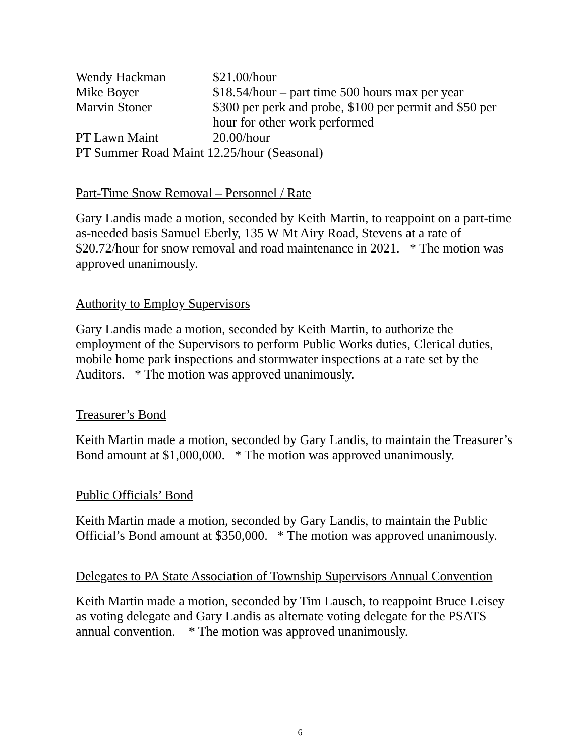| Wendy Hackman | $21.00/hour |
| Mike Boyer | $18.54/hour – part time 500 hours max per year |
| Marvin Stoner | $300 per perk and probe, $100 per permit and $50 per hour for other work performed |
| PT Lawn Maint | 20.00/hour |
| PT Summer Road Maint 12.25/hour (Seasonal) | |
Part-Time Snow Removal – Personnel / Rate
Gary Landis made a motion, seconded by Keith Martin, to reappoint on a part-time as-needed basis Samuel Eberly, 135 W Mt Airy Road, Stevens at a rate of $20.72/hour for snow removal and road maintenance in 2021. * The motion was approved unanimously.
Authority to Employ Supervisors
Gary Landis made a motion, seconded by Keith Martin, to authorize the employment of the Supervisors to perform Public Works duties, Clerical duties, mobile home park inspections and stormwater inspections at a rate set by the Auditors. * The motion was approved unanimously.
Treasurer’s Bond
Keith Martin made a motion, seconded by Gary Landis, to maintain the Treasurer’s Bond amount at $1,000,000. * The motion was approved unanimously.
Public Officials’ Bond
Keith Martin made a motion, seconded by Gary Landis, to maintain the Public Official’s Bond amount at $350,000. * The motion was approved unanimously.
Delegates to PA State Association of Township Supervisors Annual Convention
Keith Martin made a motion, seconded by Tim Lausch, to reappoint Bruce Leisey as voting delegate and Gary Landis as alternate voting delegate for the PSATS annual convention. * The motion was approved unanimously.
6